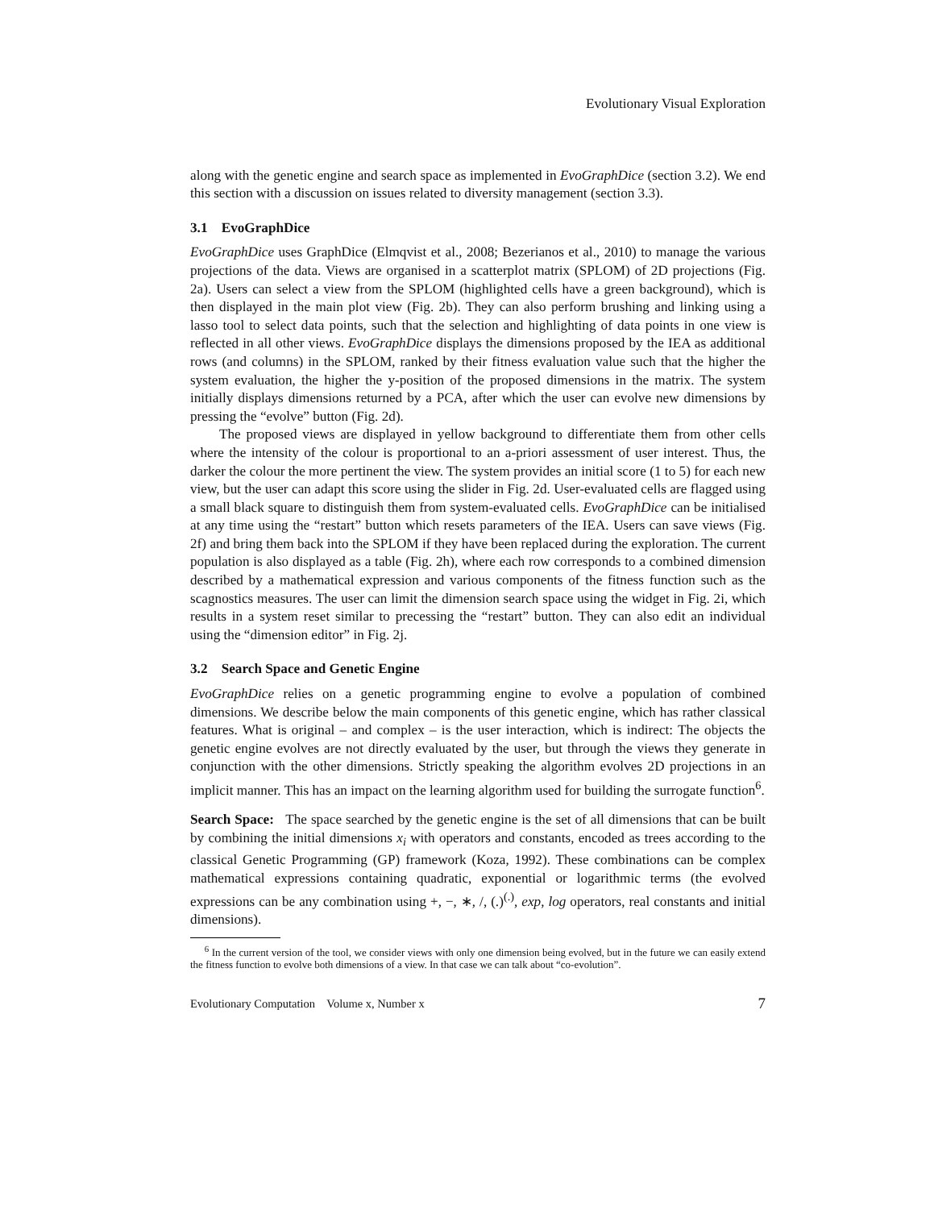Evolutionary Visual Exploration
along with the genetic engine and search space as implemented in EvoGraphDice (section 3.2). We end this section with a discussion on issues related to diversity management (section 3.3).
3.1 EvoGraphDice
EvoGraphDice uses GraphDice (Elmqvist et al., 2008; Bezerianos et al., 2010) to manage the various projections of the data. Views are organised in a scatterplot matrix (SPLOM) of 2D projections (Fig. 2a). Users can select a view from the SPLOM (highlighted cells have a green background), which is then displayed in the main plot view (Fig. 2b). They can also perform brushing and linking using a lasso tool to select data points, such that the selection and highlighting of data points in one view is reflected in all other views. EvoGraphDice displays the dimensions proposed by the IEA as additional rows (and columns) in the SPLOM, ranked by their fitness evaluation value such that the higher the system evaluation, the higher the y-position of the proposed dimensions in the matrix. The system initially displays dimensions returned by a PCA, after which the user can evolve new dimensions by pressing the “evolve” button (Fig. 2d).
The proposed views are displayed in yellow background to differentiate them from other cells where the intensity of the colour is proportional to an a-priori assessment of user interest. Thus, the darker the colour the more pertinent the view. The system provides an initial score (1 to 5) for each new view, but the user can adapt this score using the slider in Fig. 2d. User-evaluated cells are flagged using a small black square to distinguish them from system-evaluated cells. EvoGraphDice can be initialised at any time using the “restart” button which resets parameters of the IEA. Users can save views (Fig. 2f) and bring them back into the SPLOM if they have been replaced during the exploration. The current population is also displayed as a table (Fig. 2h), where each row corresponds to a combined dimension described by a mathematical expression and various components of the fitness function such as the scagnostics measures. The user can limit the dimension search space using the widget in Fig. 2i, which results in a system reset similar to precessing the “restart” button. They can also edit an individual using the “dimension editor” in Fig. 2j.
3.2 Search Space and Genetic Engine
EvoGraphDice relies on a genetic programming engine to evolve a population of combined dimensions. We describe below the main components of this genetic engine, which has rather classical features. What is original – and complex – is the user interaction, which is indirect: The objects the genetic engine evolves are not directly evaluated by the user, but through the views they generate in conjunction with the other dimensions. Strictly speaking the algorithm evolves 2D projections in an implicit manner. This has an impact on the learning algorithm used for building the surrogate function<sup>6</sup>.
Search Space: The space searched by the genetic engine is the set of all dimensions that can be built by combining the initial dimensions x<sub>i</sub> with operators and constants, encoded as trees according to the classical Genetic Programming (GP) framework (Koza, 1992). These combinations can be complex mathematical expressions containing quadratic, exponential or logarithmic terms (the evolved expressions can be any combination using +, −, ∗, /, (.)<sup>(.)</sup>, exp, log operators, real constants and initial dimensions).
<sup>6</sup> In the current version of the tool, we consider views with only one dimension being evolved, but in the future we can easily extend the fitness function to evolve both dimensions of a view. In that case we can talk about “co-evolution”.
Evolutionary Computation Volume x, Number x 7